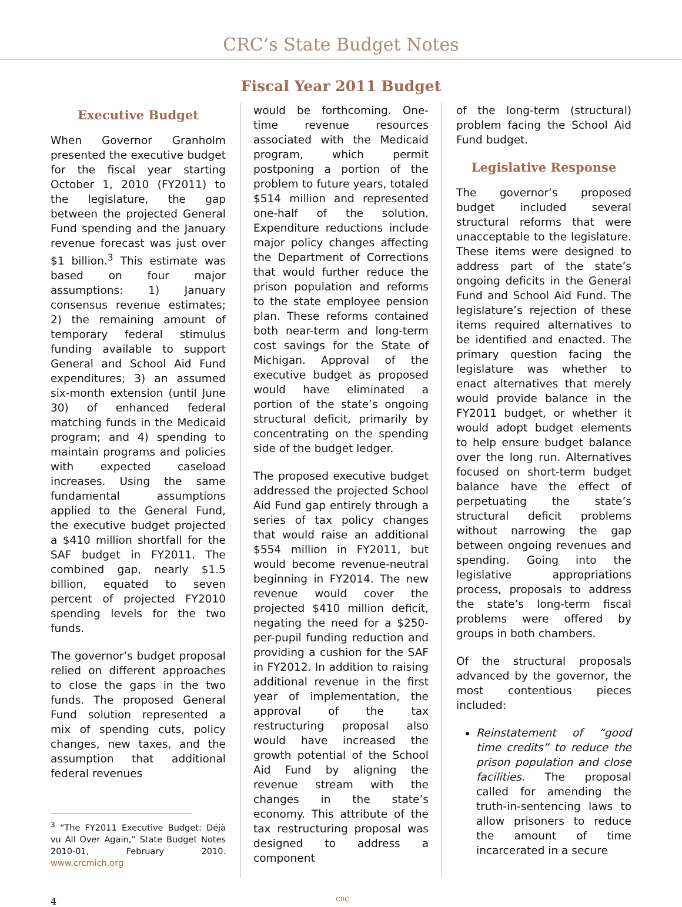CRC’s State Budget Notes
Fiscal Year 2011 Budget
Executive Budget
When Governor Granholm presented the executive budget for the fiscal year starting October 1, 2010 (FY2011) to the legislature, the gap between the projected General Fund spending and the January revenue forecast was just over $1 billion.<sup>3</sup> This estimate was based on four major assumptions: 1) January consensus revenue estimates; 2) the remaining amount of temporary federal stimulus funding available to support General and School Aid Fund expenditures; 3) an assumed six-month extension (until June 30) of enhanced federal matching funds in the Medicaid program; and 4) spending to maintain programs and policies with expected caseload increases. Using the same fundamental assumptions applied to the General Fund, the executive budget projected a $410 million shortfall for the SAF budget in FY2011. The combined gap, nearly $1.5 billion, equated to seven percent of projected FY2010 spending levels for the two funds.
The governor’s budget proposal relied on different approaches to close the gaps in the two funds. The proposed General Fund solution represented a mix of spending cuts, policy changes, new taxes, and the assumption that additional federal revenues
<sup>3</sup> “The FY2011 Executive Budget: Déjà vu All Over Again,” State Budget Notes 2010-01, February 2010. www.crcmich.org
would be forthcoming. One-time revenue resources associated with the Medicaid program, which permit postponing a portion of the problem to future years, totaled $514 million and represented one-half of the solution. Expenditure reductions include major policy changes affecting the Department of Corrections that would further reduce the prison population and reforms to the state employee pension plan. These reforms contained both near-term and long-term cost savings for the State of Michigan. Approval of the executive budget as proposed would have eliminated a portion of the state’s ongoing structural deficit, primarily by concentrating on the spending side of the budget ledger.
The proposed executive budget addressed the projected School Aid Fund gap entirely through a series of tax policy changes that would raise an additional $554 million in FY2011, but would become revenue-neutral beginning in FY2014. The new revenue would cover the projected $410 million deficit, negating the need for a $250-per-pupil funding reduction and providing a cushion for the SAF in FY2012. In addition to raising additional revenue in the first year of implementation, the approval of the tax restructuring proposal also would have increased the growth potential of the School Aid Fund by aligning the revenue stream with the changes in the state’s economy. This attribute of the tax restructuring proposal was designed to address a component
of the long-term (structural) problem facing the School Aid Fund budget.
Legislative Response
The governor’s proposed budget included several structural reforms that were unacceptable to the legislature. These items were designed to address part of the state’s ongoing deficits in the General Fund and School Aid Fund. The legislature’s rejection of these items required alternatives to be identified and enacted. The primary question facing the legislature was whether to enact alternatives that merely would provide balance in the FY2011 budget, or whether it would adopt budget elements to help ensure budget balance over the long run. Alternatives focused on short-term budget balance have the effect of perpetuating the state’s structural deficit problems without narrowing the gap between ongoing revenues and spending. Going into the legislative appropriations process, proposals to address the state’s long-term fiscal problems were offered by groups in both chambers.
Of the structural proposals advanced by the governor, the most contentious pieces included:
Reinstatement of “good time credits” to reduce the prison population and close facilities. The proposal called for amending the truth-in-sentencing laws to allow prisoners to reduce the amount of time incarcerated in a secure
4 CRC